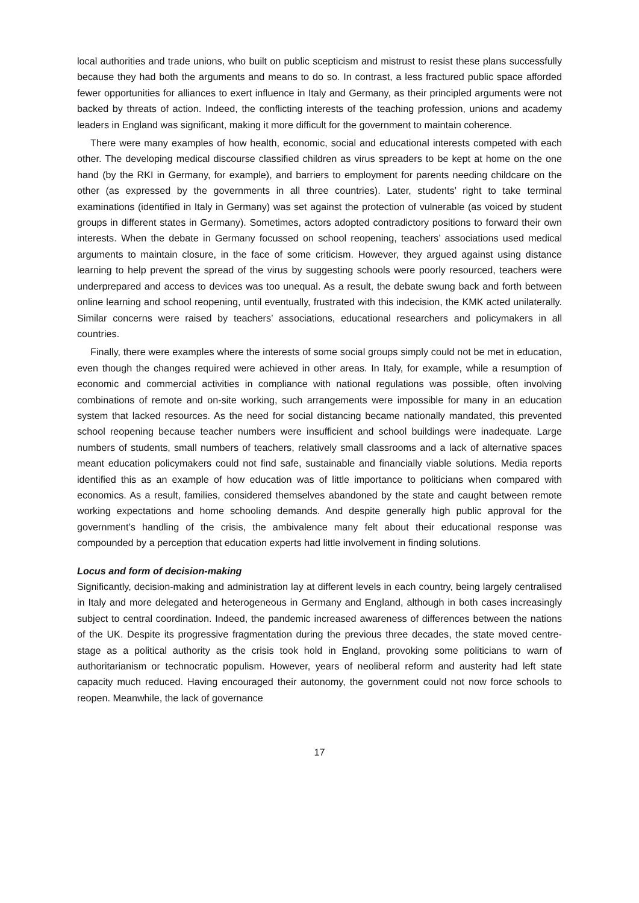local authorities and trade unions, who built on public scepticism and mistrust to resist these plans successfully because they had both the arguments and means to do so. In contrast, a less fractured public space afforded fewer opportunities for alliances to exert influence in Italy and Germany, as their principled arguments were not backed by threats of action. Indeed, the conflicting interests of the teaching profession, unions and academy leaders in England was significant, making it more difficult for the government to maintain coherence.
There were many examples of how health, economic, social and educational interests competed with each other. The developing medical discourse classified children as virus spreaders to be kept at home on the one hand (by the RKI in Germany, for example), and barriers to employment for parents needing childcare on the other (as expressed by the governments in all three countries). Later, students’ right to take terminal examinations (identified in Italy in Germany) was set against the protection of vulnerable (as voiced by student groups in different states in Germany). Sometimes, actors adopted contradictory positions to forward their own interests. When the debate in Germany focussed on school reopening, teachers’ associations used medical arguments to maintain closure, in the face of some criticism. However, they argued against using distance learning to help prevent the spread of the virus by suggesting schools were poorly resourced, teachers were underprepared and access to devices was too unequal. As a result, the debate swung back and forth between online learning and school reopening, until eventually, frustrated with this indecision, the KMK acted unilaterally. Similar concerns were raised by teachers’ associations, educational researchers and policymakers in all countries.
Finally, there were examples where the interests of some social groups simply could not be met in education, even though the changes required were achieved in other areas. In Italy, for example, while a resumption of economic and commercial activities in compliance with national regulations was possible, often involving combinations of remote and on-site working, such arrangements were impossible for many in an education system that lacked resources. As the need for social distancing became nationally mandated, this prevented school reopening because teacher numbers were insufficient and school buildings were inadequate. Large numbers of students, small numbers of teachers, relatively small classrooms and a lack of alternative spaces meant education policymakers could not find safe, sustainable and financially viable solutions. Media reports identified this as an example of how education was of little importance to politicians when compared with economics. As a result, families, considered themselves abandoned by the state and caught between remote working expectations and home schooling demands. And despite generally high public approval for the government’s handling of the crisis, the ambivalence many felt about their educational response was compounded by a perception that education experts had little involvement in finding solutions.
Locus and form of decision-making
Significantly, decision-making and administration lay at different levels in each country, being largely centralised in Italy and more delegated and heterogeneous in Germany and England, although in both cases increasingly subject to central coordination. Indeed, the pandemic increased awareness of differences between the nations of the UK. Despite its progressive fragmentation during the previous three decades, the state moved centre-stage as a political authority as the crisis took hold in England, provoking some politicians to warn of authoritarianism or technocratic populism. However, years of neoliberal reform and austerity had left state capacity much reduced. Having encouraged their autonomy, the government could not now force schools to reopen. Meanwhile, the lack of governance
17